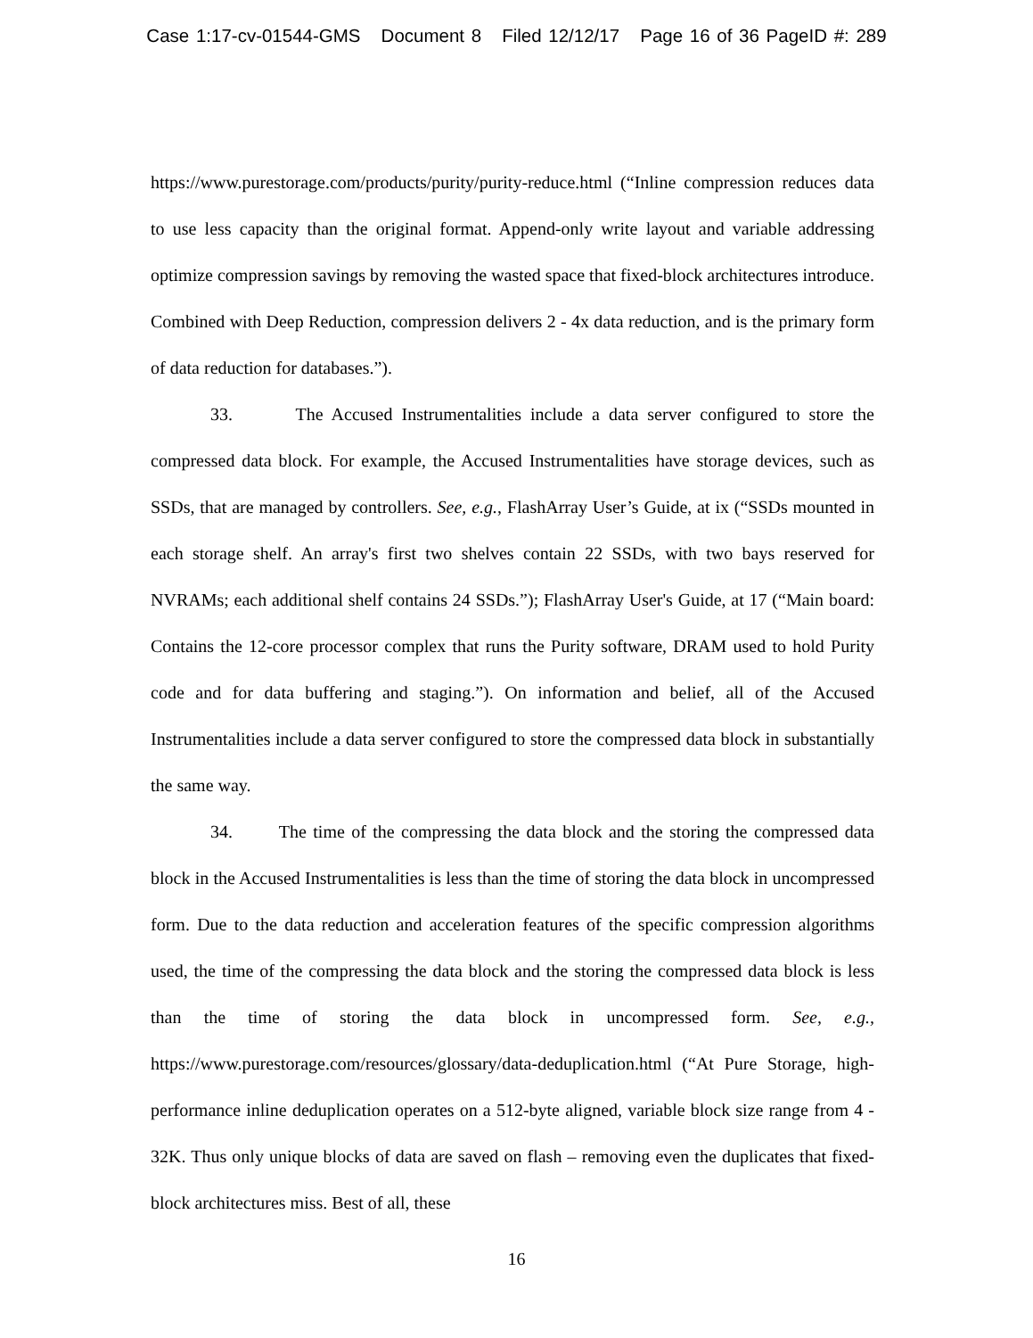Case 1:17-cv-01544-GMS Document 8 Filed 12/12/17 Page 16 of 36 PageID #: 289
https://www.purestorage.com/products/purity/purity-reduce.html (“Inline compression reduces data to use less capacity than the original format. Append-only write layout and variable addressing optimize compression savings by removing the wasted space that fixed-block architectures introduce. Combined with Deep Reduction, compression delivers 2 - 4x data reduction, and is the primary form of data reduction for databases.”).
33. The Accused Instrumentalities include a data server configured to store the compressed data block. For example, the Accused Instrumentalities have storage devices, such as SSDs, that are managed by controllers. See, e.g., FlashArray User’s Guide, at ix (“SSDs mounted in each storage shelf. An array's first two shelves contain 22 SSDs, with two bays reserved for NVRAMs; each additional shelf contains 24 SSDs.”); FlashArray User's Guide, at 17 (“Main board: Contains the 12-core processor complex that runs the Purity software, DRAM used to hold Purity code and for data buffering and staging.”). On information and belief, all of the Accused Instrumentalities include a data server configured to store the compressed data block in substantially the same way.
34. The time of the compressing the data block and the storing the compressed data block in the Accused Instrumentalities is less than the time of storing the data block in uncompressed form. Due to the data reduction and acceleration features of the specific compression algorithms used, the time of the compressing the data block and the storing the compressed data block is less than the time of storing the data block in uncompressed form. See, e.g., https://www.purestorage.com/resources/glossary/data-deduplication.html (“At Pure Storage, high-performance inline deduplication operates on a 512-byte aligned, variable block size range from 4 - 32K. Thus only unique blocks of data are saved on flash – removing even the duplicates that fixed-block architectures miss. Best of all, these
16